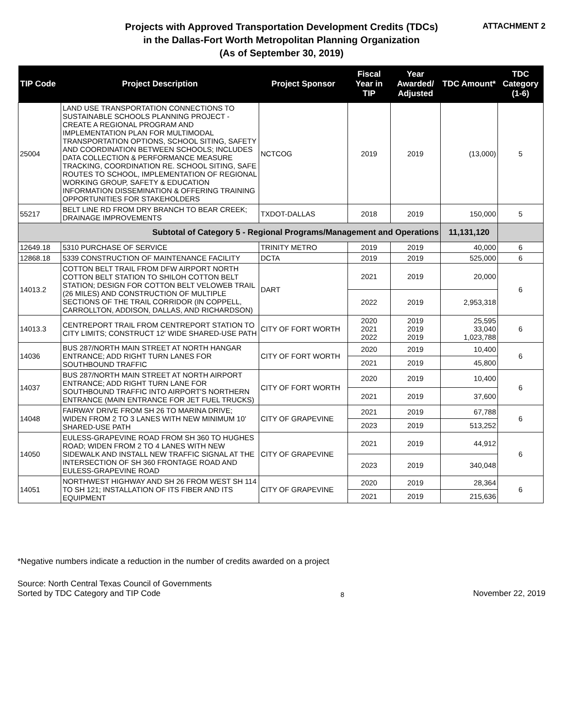Projects with Approved Transportation Development Credits (TDCs)
in the Dallas-Fort Worth Metropolitan Planning Organization
(As of September 30, 2019)
ATTACHMENT 2
| TIP Code | Project Description | Project Sponsor | Fiscal Year in TIP | Year Awarded/ Adjusted | TDC Amount* | TDC Category (1-6) |
| --- | --- | --- | --- | --- | --- | --- |
| 25004 | LAND USE TRANSPORTATION CONNECTIONS TO SUSTAINABLE SCHOOLS PLANNING PROJECT - CREATE A REGIONAL PROGRAM AND IMPLEMENTATION PLAN FOR MULTIMODAL TRANSPORTATION OPTIONS, SCHOOL SITING, SAFETY AND COORDINATION BETWEEN SCHOOLS; INCLUDES DATA COLLECTION & PERFORMANCE MEASURE TRACKING, COORDINATION RE. SCHOOL SITING, SAFE ROUTES TO SCHOOL, IMPLEMENTATION OF REGIONAL WORKING GROUP, SAFETY & EDUCATION INFORMATION DISSEMINATION & OFFERING TRAINING OPPORTUNITIES FOR STAKEHOLDERS | NCTCOG | 2019 | 2019 | (13,000) | 5 |
| 55217 | BELT LINE RD FROM DRY BRANCH TO BEAR CREEK; DRAINAGE IMPROVEMENTS | TXDOT-DALLAS | 2018 | 2019 | 150,000 | 5 |
| Subtotal of Category 5 - Regional Programs/Management and Operations | | | | | 11,131,120 | |
| 12649.18 | 5310 PURCHASE OF SERVICE | TRINITY METRO | 2019 | 2019 | 40,000 | 6 |
| 12868.18 | 5339 CONSTRUCTION OF MAINTENANCE FACILITY | DCTA | 2019 | 2019 | 525,000 | 6 |
| 14013.2 | COTTON BELT TRAIL FROM DFW AIRPORT NORTH COTTON BELT STATION TO SHILOH COTTON BELT STATION; DESIGN FOR COTTON BELT VELOWEB TRAIL (26 MILES) AND CONSTRUCTION OF MULTIPLE SECTIONS OF THE TRAIL CORRIDOR (IN COPPELL, CARROLLTON, ADDISON, DALLAS, AND RICHARDSON) | DART | 2021 | 2019 | 20,000 | 6 |
| | | | 2022 | 2019 | 2,953,318 | |
| 14013.3 | CENTREPORT TRAIL FROM CENTREPORT STATION TO CITY LIMITS; CONSTRUCT 12' WIDE SHARED-USE PATH | CITY OF FORT WORTH | 2020 2021 2022 | 2019 2019 2019 | 25,595 33,040 1,023,788 | 6 |
| 14036 | BUS 287/NORTH MAIN STREET AT NORTH HANGAR ENTRANCE; ADD RIGHT TURN LANES FOR SOUTHBOUND TRAFFIC | CITY OF FORT WORTH | 2020 | 2019 | 10,400 | 6 |
| | | | 2021 | 2019 | 45,800 | |
| 14037 | BUS 287/NORTH MAIN STREET AT NORTH AIRPORT ENTRANCE; ADD RIGHT TURN LANE FOR SOUTHBOUND TRAFFIC INTO AIRPORT'S NORTHERN ENTRANCE (MAIN ENTRANCE FOR JET FUEL TRUCKS) | CITY OF FORT WORTH | 2020 | 2019 | 10,400 | 6 |
| | | | 2021 | 2019 | 37,600 | |
| 14048 | FAIRWAY DRIVE FROM SH 26 TO MARINA DRIVE; WIDEN FROM 2 TO 3 LANES WITH NEW MINIMUM 10' SHARED-USE PATH | CITY OF GRAPEVINE | 2021 | 2019 | 67,788 | 6 |
| | | | 2023 | 2019 | 513,252 | |
| 14050 | EULESS-GRAPEVINE ROAD FROM SH 360 TO HUGHES ROAD; WIDEN FROM 2 TO 4 LANES WITH NEW SIDEWALK AND INSTALL NEW TRAFFIC SIGNAL AT THE INTERSECTION OF SH 360 FRONTAGE ROAD AND EULESS-GRAPEVINE ROAD | CITY OF GRAPEVINE | 2021 | 2019 | 44,912 | 6 |
| | | | 2023 | 2019 | 340,048 | |
| 14051 | NORTHWEST HIGHWAY AND SH 26 FROM WEST SH 114 TO SH 121; INSTALLATION OF ITS FIBER AND ITS EQUIPMENT | CITY OF GRAPEVINE | 2020 | 2019 | 28,364 | 6 |
| | | | 2021 | 2019 | 215,636 | |
*Negative numbers indicate a reduction in the number of credits awarded on a project
Source: North Central Texas Council of Governments
Sorted by TDC Category and TIP Code
8
November 22, 2019